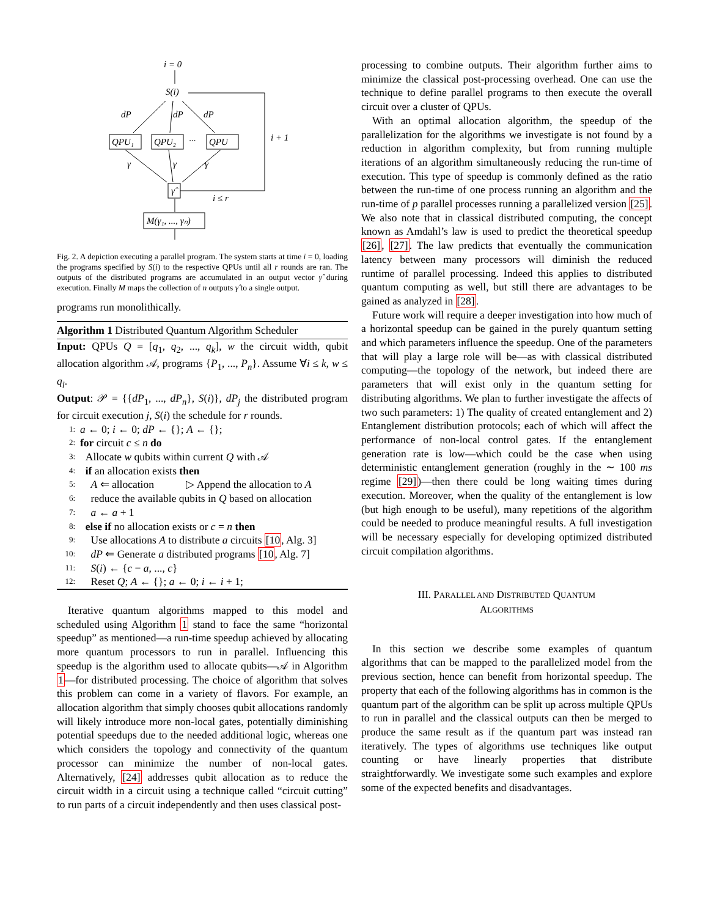i = 0
S(i)
dP
dP
dP
QPU₁
QPU₂
···
QPU
γ
γ
γ
γ̂
i + 1
i ≤ r
M(γ₁, ..., γₙ)
Fig. 2. A depiction executing a parallel program. The system starts at time i = 0, loading the programs specified by S(i) to the respective QPUs until all r rounds are ran. The outputs of the distributed programs are accumulated in an output vector γ̂ during execution. Finally M maps the collection of n outputs γ̂ to a single output.
programs run monolithically.
Algorithm 1 Distributed Quantum Algorithm Scheduler
Input: QPUs Q = [q<sub>1</sub>, q<sub>2</sub>, ..., q<sub>k</sub>], w the circuit width, qubit allocation algorithm 𝒜, programs {P<sub>1</sub>, ..., P<sub>n</sub>}. Assume ∀i ≤ k, w ≤ q<sub>i</sub>.
Output: 𝒫 = {{dP<sub>1</sub>, ..., dP<sub>n</sub>}, S(i)}, dP<sub>j</sub> the distributed program for circuit execution j, S(i) the schedule for r rounds.
1: a ← 0; i ← 0; dP ← {}; A ← {};
2: for circuit c ≤ n do
3: Allocate w qubits within current Q with 𝒜
4: if an allocation exists then
5: A ⇐ allocation ▷ Append the allocation to A
6: reduce the available qubits in Q based on allocation
7: a ← a + 1
8: else if no allocation exists or c = n then
9: Use allocations A to distribute a circuits [10, Alg. 3]
10: dP ⇐ Generate a distributed programs [10, Alg. 7]
11: S(i) ← {c − a, ..., c}
12: Reset Q; A ← {}; a ← 0; i ← i + 1;
Iterative quantum algorithms mapped to this model and scheduled using Algorithm 1 stand to face the same “horizontal speedup” as mentioned—a run-time speedup achieved by allocating more quantum processors to run in parallel. Influencing this speedup is the algorithm used to allocate qubits—𝒜 in Algorithm 1—for distributed processing. The choice of algorithm that solves this problem can come in a variety of flavors. For example, an allocation algorithm that simply chooses qubit allocations randomly will likely introduce more non-local gates, potentially diminishing potential speedups due to the needed additional logic, whereas one which considers the topology and connectivity of the quantum processor can minimize the number of non-local gates. Alternatively, [24] addresses qubit allocation as to reduce the circuit width in a circuit using a technique called “circuit cutting” to run parts of a circuit independently and then uses classical post-
processing to combine outputs. Their algorithm further aims to minimize the classical post-processing overhead. One can use the technique to define parallel programs to then execute the overall circuit over a cluster of QPUs.
With an optimal allocation algorithm, the speedup of the parallelization for the algorithms we investigate is not found by a reduction in algorithm complexity, but from running multiple iterations of an algorithm simultaneously reducing the run-time of execution. This type of speedup is commonly defined as the ratio between the run-time of one process running an algorithm and the run-time of p parallel processes running a parallelized version [25]. We also note that in classical distributed computing, the concept known as Amdahl’s law is used to predict the theoretical speedup [26], [27]. The law predicts that eventually the communication latency between many processors will diminish the reduced runtime of parallel processing. Indeed this applies to distributed quantum computing as well, but still there are advantages to be gained as analyzed in [28].
Future work will require a deeper investigation into how much of a horizontal speedup can be gained in the purely quantum setting and which parameters influence the speedup. One of the parameters that will play a large role will be—as with classical distributed computing—the topology of the network, but indeed there are parameters that will exist only in the quantum setting for distributing algorithms. We plan to further investigate the affects of two such parameters: 1) The quality of created entanglement and 2) Entanglement distribution protocols; each of which will affect the performance of non-local control gates. If the entanglement generation rate is low—which could be the case when using deterministic entanglement generation (roughly in the ∼ 100 ms regime [29])—then there could be long waiting times during execution. Moreover, when the quality of the entanglement is low (but high enough to be useful), many repetitions of the algorithm could be needed to produce meaningful results. A full investigation will be necessary especially for developing optimized distributed circuit compilation algorithms.
III. PARALLEL AND DISTRIBUTED QUANTUM
ALGORITHMS
In this section we describe some examples of quantum algorithms that can be mapped to the parallelized model from the previous section, hence can benefit from horizontal speedup. The property that each of the following algorithms has in common is the quantum part of the algorithm can be split up across multiple QPUs to run in parallel and the classical outputs can then be merged to produce the same result as if the quantum part was instead ran iteratively. The types of algorithms use techniques like output counting or have linearly properties that distribute straightforwardly. We investigate some such examples and explore some of the expected benefits and disadvantages.